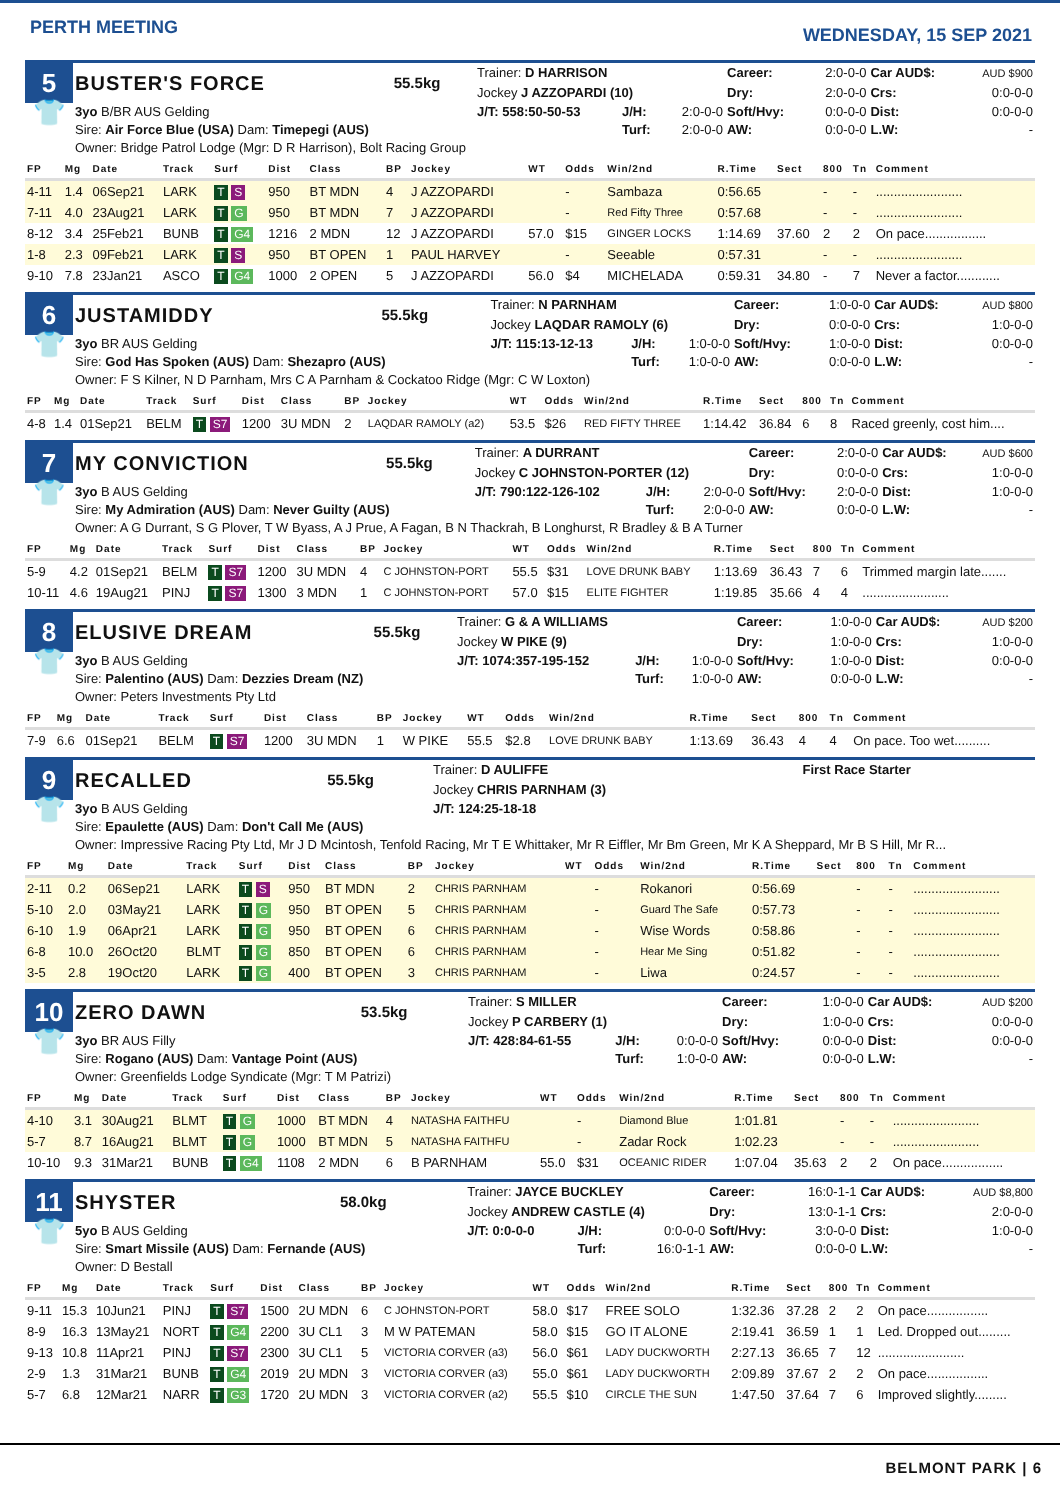PERTH MEETING
WEDNESDAY, 15 SEP 2021
| 5 | BUSTER'S FORCE | 55.5kg | Trainer: D HARRISON | | | Career: | 2:0-0-0 | Car AUD$: | AUD $900 |
| | | | Jockey J AZZOPARDI (10) | | | Dry: | 2:0-0-0 | Crs: | 0:0-0-0 |
| 👕 | 3yo B/BR AUS Gelding | | J/T: 558:50-50-53 | J/H: | 2:0-0-0 | Soft/Hvy: | 0:0-0-0 | Dist: | 0:0-0-0 |
| | Sire: Air Force Blue (USA) Dam: Timepegi (AUS) | | | Turf: | 2:0-0-0 | AW: | 0:0-0-0 | L.W: | - |
| | Owner: Bridge Patrol Lodge (Mgr: D R Harrison), Bolt Racing Group | | | | | | | | |
| FP | Mg | Date | Track | Surf | Dist | Class | BP | Jockey | WT | Odds | Win/2nd | R.Time | Sect | 800 | Tn | Comment |
| --- | --- | --- | --- | --- | --- | --- | --- | --- | --- | --- | --- | --- | --- | --- | --- | --- |
| 4-11 | 1.4 | 06Sep21 | LARK | T S | 950 | BT MDN | 4 | J AZZOPARDI | | - | Sambaza | 0:56.65 | | - | - | ........................ |
| 7-11 | 4.0 | 23Aug21 | LARK | T G | 950 | BT MDN | 7 | J AZZOPARDI | | - | Red Fifty Three | 0:57.68 | | - | - | ........................ |
| 8-12 | 3.4 | 25Feb21 | BUNB | T G4 | 1216 | 2 MDN | 12 | J AZZOPARDI | 57.0 | $15 | GINGER LOCKS | 1:14.69 | 37.60 | 2 | 2 | On pace................. |
| 1-8 | 2.3 | 09Feb21 | LARK | T S | 950 | BT OPEN | 1 | PAUL HARVEY | | - | Seeable | 0:57.31 | | - | - | ........................ |
| 9-10 | 7.8 | 23Jan21 | ASCO | T G4 | 1000 | 2 OPEN | 5 | J AZZOPARDI | 56.0 | $4 | MICHELADA | 0:59.31 | 34.80 | - | 7 | Never a factor............ |
| 6 | JUSTAMIDDY | 55.5kg | Trainer: N PARNHAM | | | Career: | 1:0-0-0 | Car AUD$: | AUD $800 |
| | | | Jockey LAQDAR RAMOLY (6) | | | Dry: | 0:0-0-0 | Crs: | 1:0-0-0 |
| 👕 | 3yo BR AUS Gelding | | J/T: 115:13-12-13 | J/H: | 1:0-0-0 | Soft/Hvy: | 1:0-0-0 | Dist: | 0:0-0-0 |
| | Sire: God Has Spoken (AUS) Dam: Shezapro (AUS) | | | Turf: | 1:0-0-0 | AW: | 0:0-0-0 | L.W: | - |
| | Owner: F S Kilner, N D Parnham, Mrs C A Parnham & Cockatoo Ridge (Mgr: C W Loxton) | | | | | | | | |
| FP | Mg | Date | Track | Surf | Dist | Class | BP | Jockey | WT | Odds | Win/2nd | R.Time | Sect | 800 | Tn | Comment |
| --- | --- | --- | --- | --- | --- | --- | --- | --- | --- | --- | --- | --- | --- | --- | --- | --- |
| 4-8 | 1.4 | 01Sep21 | BELM | T S7 | 1200 | 3U MDN | 2 | LAQDAR RAMOLY (a2) | 53.5 | $26 | RED FIFTY THREE | 1:14.42 | 36.84 | 6 | 8 | Raced greenly, cost him.... |
| 7 | MY CONVICTION | 55.5kg | Trainer: A DURRANT | | | Career: | 2:0-0-0 | Car AUD$: | AUD $600 |
| | | | Jockey C JOHNSTON-PORTER (12) | | | Dry: | 0:0-0-0 | Crs: | 1:0-0-0 |
| 👕 | 3yo B AUS Gelding | | J/T: 790:122-126-102 | J/H: | 2:0-0-0 | Soft/Hvy: | 2:0-0-0 | Dist: | 1:0-0-0 |
| | Sire: My Admiration (AUS) Dam: Never Guilty (AUS) | | | Turf: | 2:0-0-0 | AW: | 0:0-0-0 | L.W: | - |
| | Owner: A G Durrant, S G Plover, T W Byass, A J Prue, A Fagan, B N Thackrah, B Longhurst, R Bradley & B A Turner | | | | | | | | |
| FP | Mg | Date | Track | Surf | Dist | Class | BP | Jockey | WT | Odds | Win/2nd | R.Time | Sect | 800 | Tn | Comment |
| --- | --- | --- | --- | --- | --- | --- | --- | --- | --- | --- | --- | --- | --- | --- | --- | --- |
| 5-9 | 4.2 | 01Sep21 | BELM | T S7 | 1200 | 3U MDN | 4 | C JOHNSTON-PORT | 55.5 | $31 | LOVE DRUNK BABY | 1:13.69 | 36.43 | 7 | 6 | Trimmed margin late....... |
| 10-11 | 4.6 | 19Aug21 | PINJ | T S7 | 1300 | 3 MDN | 1 | C JOHNSTON-PORT | 57.0 | $15 | ELITE FIGHTER | 1:19.85 | 35.66 | 4 | 4 | ........................ |
| 8 | ELUSIVE DREAM | 55.5kg | Trainer: G & A WILLIAMS | | | Career: | 1:0-0-0 | Car AUD$: | AUD $200 |
| | | | Jockey W PIKE (9) | | | Dry: | 1:0-0-0 | Crs: | 1:0-0-0 |
| 👕 | 3yo B AUS Gelding | | J/T: 1074:357-195-152 | J/H: | 1:0-0-0 | Soft/Hvy: | 1:0-0-0 | Dist: | 0:0-0-0 |
| | Sire: Palentino (AUS) Dam: Dezzies Dream (NZ) | | | Turf: | 1:0-0-0 | AW: | 0:0-0-0 | L.W: | - |
| | Owner: Peters Investments Pty Ltd | | | | | | | | |
| FP | Mg | Date | Track | Surf | Dist | Class | BP | Jockey | WT | Odds | Win/2nd | R.Time | Sect | 800 | Tn | Comment |
| --- | --- | --- | --- | --- | --- | --- | --- | --- | --- | --- | --- | --- | --- | --- | --- | --- |
| 7-9 | 6.6 | 01Sep21 | BELM | T S7 | 1200 | 3U MDN | 1 | W PIKE | 55.5 | $2.8 | LOVE DRUNK BABY | 1:13.69 | 36.43 | 4 | 4 | On pace. Too wet.......... |
| 9 | RECALLED | 55.5kg | Trainer: D AULIFFE | First Race Starter |
| | | | Jockey CHRIS PARNHAM (3) | |
| 👕 | 3yo B AUS Gelding | | J/T: 124:25-18-18 | |
| | Sire: Epaulette (AUS) Dam: Don't Call Me (AUS) | | | |
| | Owner: Impressive Racing Pty Ltd, Mr J D Mcintosh, Tenfold Racing, Mr T E Whittaker, Mr R Eiffler, Mr Bm Green, Mr K A Sheppard, Mr B S Hill, Mr R... | | | |
| FP | Mg | Date | Track | Surf | Dist | Class | BP | Jockey | WT | Odds | Win/2nd | R.Time | Sect | 800 | Tn | Comment |
| --- | --- | --- | --- | --- | --- | --- | --- | --- | --- | --- | --- | --- | --- | --- | --- | --- |
| 2-11 | 0.2 | 06Sep21 | LARK | T S | 950 | BT MDN | 2 | CHRIS PARNHAM | | - | Rokanori | 0:56.69 | | - | - | ........................ |
| 5-10 | 2.0 | 03May21 | LARK | T G | 950 | BT OPEN | 5 | CHRIS PARNHAM | | - | Guard The Safe | 0:57.73 | | - | - | ........................ |
| 6-10 | 1.9 | 06Apr21 | LARK | T G | 950 | BT OPEN | 6 | CHRIS PARNHAM | | - | Wise Words | 0:58.86 | | - | - | ........................ |
| 6-8 | 10.0 | 26Oct20 | BLMT | T G | 850 | BT OPEN | 6 | CHRIS PARNHAM | | - | Hear Me Sing | 0:51.82 | | - | - | ........................ |
| 3-5 | 2.8 | 19Oct20 | LARK | T G | 400 | BT OPEN | 3 | CHRIS PARNHAM | | - | Liwa | 0:24.57 | | - | - | ........................ |
| 10 | ZERO DAWN | 53.5kg | Trainer: S MILLER | | | Career: | 1:0-0-0 | Car AUD$: | AUD $200 |
| | | | Jockey P CARBERY (1) | | | Dry: | 1:0-0-0 | Crs: | 0:0-0-0 |
| 👕 | 3yo BR AUS Filly | | J/T: 428:84-61-55 | J/H: | 0:0-0-0 | Soft/Hvy: | 0:0-0-0 | Dist: | 0:0-0-0 |
| | Sire: Rogano (AUS) Dam: Vantage Point (AUS) | | | Turf: | 1:0-0-0 | AW: | 0:0-0-0 | L.W: | - |
| | Owner: Greenfields Lodge Syndicate (Mgr: T M Patrizi) | | | | | | | | |
| FP | Mg | Date | Track | Surf | Dist | Class | BP | Jockey | WT | Odds | Win/2nd | R.Time | Sect | 800 | Tn | Comment |
| --- | --- | --- | --- | --- | --- | --- | --- | --- | --- | --- | --- | --- | --- | --- | --- | --- |
| 4-10 | 3.1 | 30Aug21 | BLMT | T G | 1000 | BT MDN | 4 | NATASHA FAITHFU | | - | Diamond Blue | 1:01.81 | | - | - | ........................ |
| 5-7 | 8.7 | 16Aug21 | BLMT | T G | 1000 | BT MDN | 5 | NATASHA FAITHFU | | - | Zadar Rock | 1:02.23 | | - | - | ........................ |
| 10-10 | 9.3 | 31Mar21 | BUNB | T G4 | 1108 | 2 MDN | 6 | B PARNHAM | 55.0 | $31 | OCEANIC RIDER | 1:07.04 | 35.63 | 2 | 2 | On pace................. |
| 11 | SHYSTER | 58.0kg | Trainer: JAYCE BUCKLEY | | | Career: | 16:0-1-1 | Car AUD$: | AUD $8,800 |
| | | | Jockey ANDREW CASTLE (4) | | | Dry: | 13:0-1-1 | Crs: | 2:0-0-0 |
| 👕 | 5yo B AUS Gelding | | J/T: 0:0-0-0 | J/H: | 0:0-0-0 | Soft/Hvy: | 3:0-0-0 | Dist: | 1:0-0-0 |
| | Sire: Smart Missile (AUS) Dam: Fernande (AUS) | | | Turf: | 16:0-1-1 | AW: | 0:0-0-0 | L.W: | - |
| | Owner: D Bestall | | | | | | | | |
| FP | Mg | Date | Track | Surf | Dist | Class | BP | Jockey | WT | Odds | Win/2nd | R.Time | Sect | 800 | Tn | Comment |
| --- | --- | --- | --- | --- | --- | --- | --- | --- | --- | --- | --- | --- | --- | --- | --- | --- |
| 9-11 | 15.3 | 10Jun21 | PINJ | T S7 | 1500 | 2U MDN | 6 | C JOHNSTON-PORT | 58.0 | $17 | FREE SOLO | 1:32.36 | 37.28 | 2 | 2 | On pace................. |
| 8-9 | 16.3 | 13May21 | NORT | T G4 | 2200 | 3U CL1 | 3 | M W PATEMAN | 58.0 | $15 | GO IT ALONE | 2:19.41 | 36.59 | 1 | 1 | Led. Dropped out......... |
| 9-13 | 10.8 | 11Apr21 | PINJ | T S7 | 2300 | 3U CL1 | 5 | VICTORIA CORVER (a3) | 56.0 | $61 | LADY DUCKWORTH | 2:27.13 | 36.65 | 7 | 12 | ........................ |
| 2-9 | 1.3 | 31Mar21 | BUNB | T G4 | 2019 | 2U MDN | 3 | VICTORIA CORVER (a3) | 55.0 | $61 | LADY DUCKWORTH | 2:09.89 | 37.67 | 2 | 2 | On pace................. |
| 5-7 | 6.8 | 12Mar21 | NARR | T G3 | 1720 | 2U MDN | 3 | VICTORIA CORVER (a2) | 55.5 | $10 | CIRCLE THE SUN | 1:47.50 | 37.64 | 7 | 6 | Improved slightly......... |
BELMONT PARK | 6